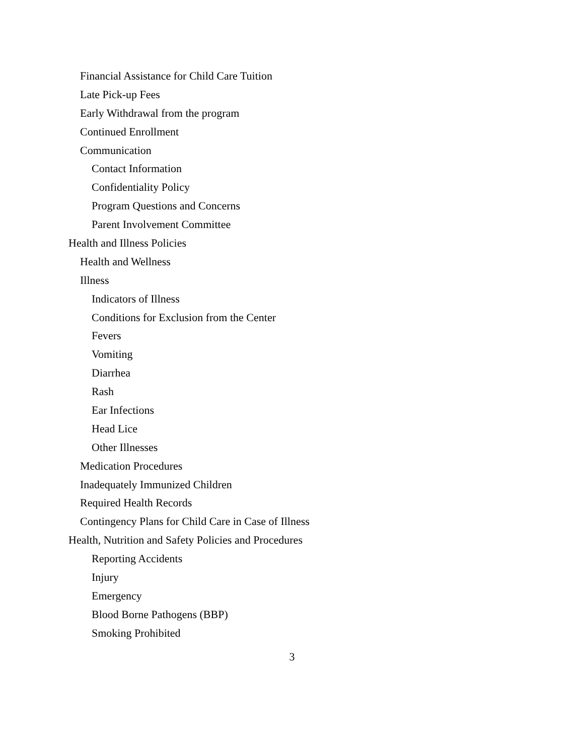Financial Assistance for Child Care Tuition
Late Pick-up Fees
Early Withdrawal from the program
Continued Enrollment
Communication
Contact Information
Confidentiality Policy
Program Questions and Concerns
Parent Involvement Committee
Health and Illness Policies
Health and Wellness
Illness
Indicators of Illness
Conditions for Exclusion from the Center
Fevers
Vomiting
Diarrhea
Rash
Ear Infections
Head Lice
Other Illnesses
Medication Procedures
Inadequately Immunized Children
Required Health Records
Contingency Plans for Child Care in Case of Illness
Health, Nutrition and Safety Policies and Procedures
Reporting Accidents
Injury
Emergency
Blood Borne Pathogens (BBP)
Smoking Prohibited
3